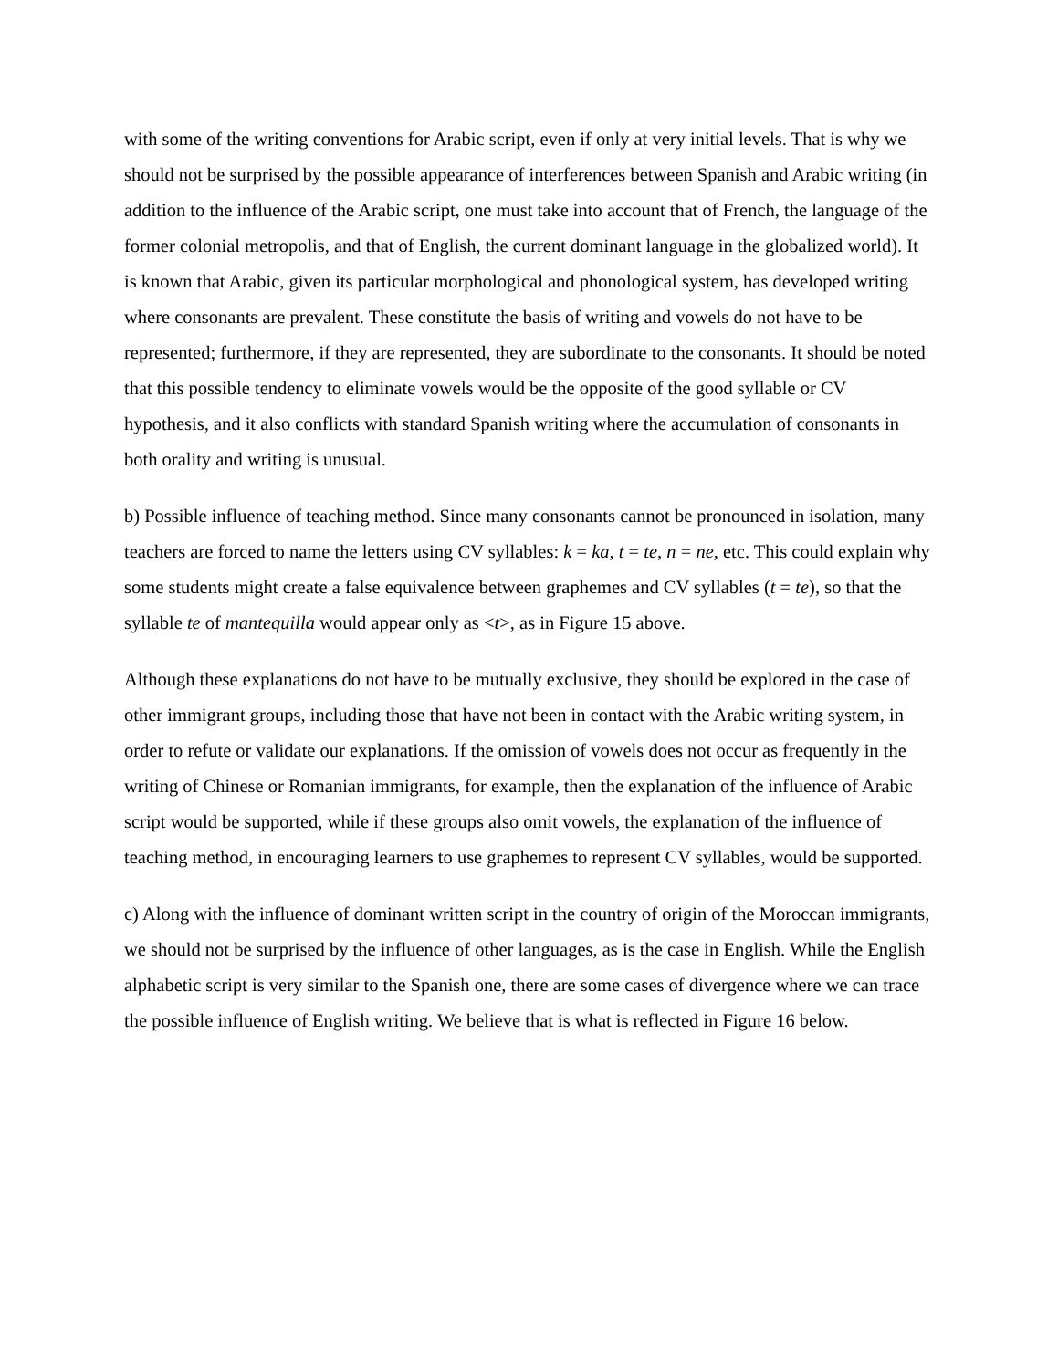with some of the writing conventions for Arabic script, even if only at very initial levels. That is why we should not be surprised by the possible appearance of interferences between Spanish and Arabic writing (in addition to the influence of the Arabic script, one must take into account that of French, the language of the former colonial metropolis, and that of English, the current dominant language in the globalized world). It is known that Arabic, given its particular morphological and phonological system, has developed writing where consonants are prevalent. These constitute the basis of writing and vowels do not have to be represented; furthermore, if they are represented, they are subordinate to the consonants. It should be noted that this possible tendency to eliminate vowels would be the opposite of the good syllable or CV hypothesis, and it also conflicts with standard Spanish writing where the accumulation of consonants in both orality and writing is unusual.
b) Possible influence of teaching method. Since many consonants cannot be pronounced in isolation, many teachers are forced to name the letters using CV syllables: k = ka, t = te, n = ne, etc. This could explain why some students might create a false equivalence between graphemes and CV syllables (t = te), so that the syllable te of mantequilla would appear only as <t>, as in Figure 15 above.
Although these explanations do not have to be mutually exclusive, they should be explored in the case of other immigrant groups, including those that have not been in contact with the Arabic writing system, in order to refute or validate our explanations. If the omission of vowels does not occur as frequently in the writing of Chinese or Romanian immigrants, for example, then the explanation of the influence of Arabic script would be supported, while if these groups also omit vowels, the explanation of the influence of teaching method, in encouraging learners to use graphemes to represent CV syllables, would be supported.
c) Along with the influence of dominant written script in the country of origin of the Moroccan immigrants, we should not be surprised by the influence of other languages, as is the case in English. While the English alphabetic script is very similar to the Spanish one, there are some cases of divergence where we can trace the possible influence of English writing. We believe that is what is reflected in Figure 16 below.